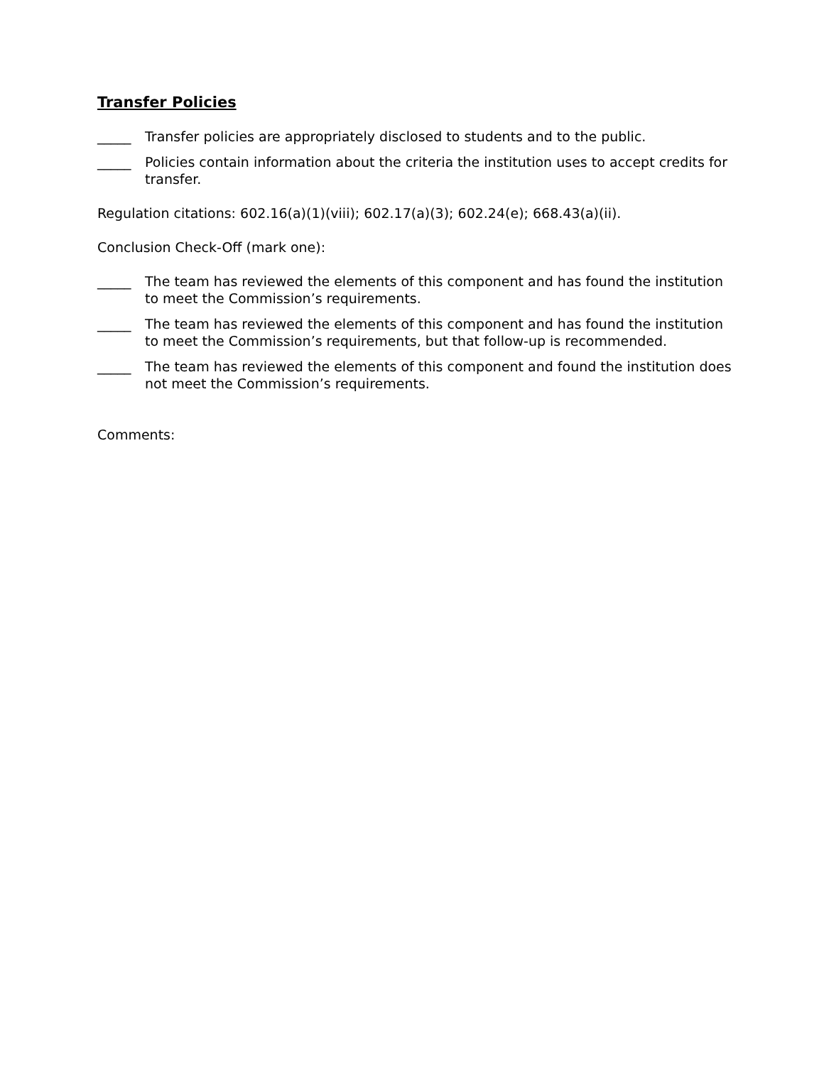Transfer Policies
_____ Transfer policies are appropriately disclosed to students and to the public.
_____ Policies contain information about the criteria the institution uses to accept credits for transfer.
Regulation citations: 602.16(a)(1)(viii); 602.17(a)(3); 602.24(e); 668.43(a)(ii).
Conclusion Check-Off (mark one):
_____ The team has reviewed the elements of this component and has found the institution to meet the Commission’s requirements.
_____ The team has reviewed the elements of this component and has found the institution to meet the Commission’s requirements, but that follow-up is recommended.
_____ The team has reviewed the elements of this component and found the institution does not meet the Commission’s requirements.
Comments: